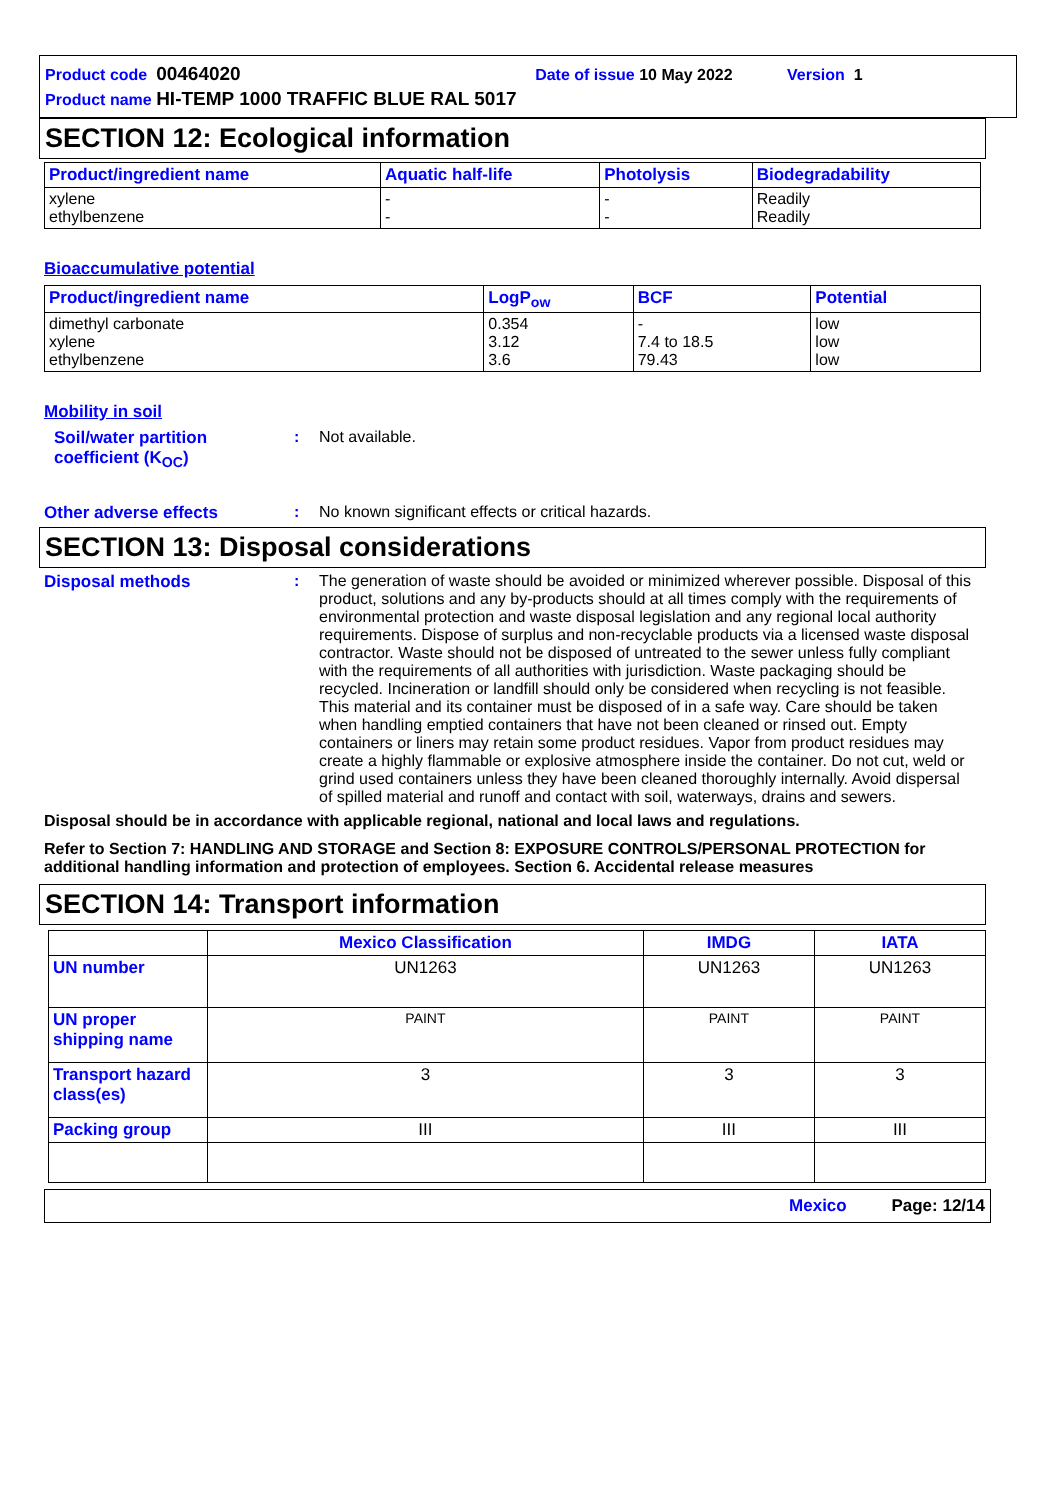Product code 00464020 Date of issue 10 May 2022 Version 1
Product name HI-TEMP 1000 TRAFFIC BLUE RAL 5017
SECTION 12: Ecological information
| Product/ingredient name | Aquatic half-life | Photolysis | Biodegradability |
| --- | --- | --- | --- |
| xylene ethylbenzene | - - | - - | Readily Readily |
Bioaccumulative potential
| Product/ingredient name | LogP<sub>ow</sub> | BCF | Potential |
| --- | --- | --- | --- |
| dimethyl carbonate xylene ethylbenzene | 0.354 3.12 3.6 | - 7.4 to 18.5 79.43 | low low low |
Mobility in soil
Soil/water partition coefficient (K<sub>OC</sub>)
: Not available.
Other adverse effects : No known significant effects or critical hazards.
SECTION 13: Disposal considerations
Disposal methods : The generation of waste should be avoided or minimized wherever possible. Disposal of this product, solutions and any by-products should at all times comply with the requirements of environmental protection and waste disposal legislation and any regional local authority requirements. Dispose of surplus and non-recyclable products via a licensed waste disposal contractor. Waste should not be disposed of untreated to the sewer unless fully compliant with the requirements of all authorities with jurisdiction. Waste packaging should be recycled. Incineration or landfill should only be considered when recycling is not feasible. This material and its container must be disposed of in a safe way. Care should be taken when handling emptied containers that have not been cleaned or rinsed out. Empty containers or liners may retain some product residues. Vapor from product residues may create a highly flammable or explosive atmosphere inside the container. Do not cut, weld or grind used containers unless they have been cleaned thoroughly internally. Avoid dispersal of spilled material and runoff and contact with soil, waterways, drains and sewers.
Disposal should be in accordance with applicable regional, national and local laws and regulations.
Refer to Section 7: HANDLING AND STORAGE and Section 8: EXPOSURE CONTROLS/PERSONAL PROTECTION for additional handling information and protection of employees. Section 6. Accidental release measures
SECTION 14: Transport information
| | Mexico Classification | IMDG | IATA |
| --- | --- | --- | --- |
| UN number | UN1263 | UN1263 | UN1263 |
| UN proper shipping name | PAINT | PAINT | PAINT |
| Transport hazard class(es) | 3 | 3 | 3 |
| Packing group | III | III | III |
Mexico Page: 12/14